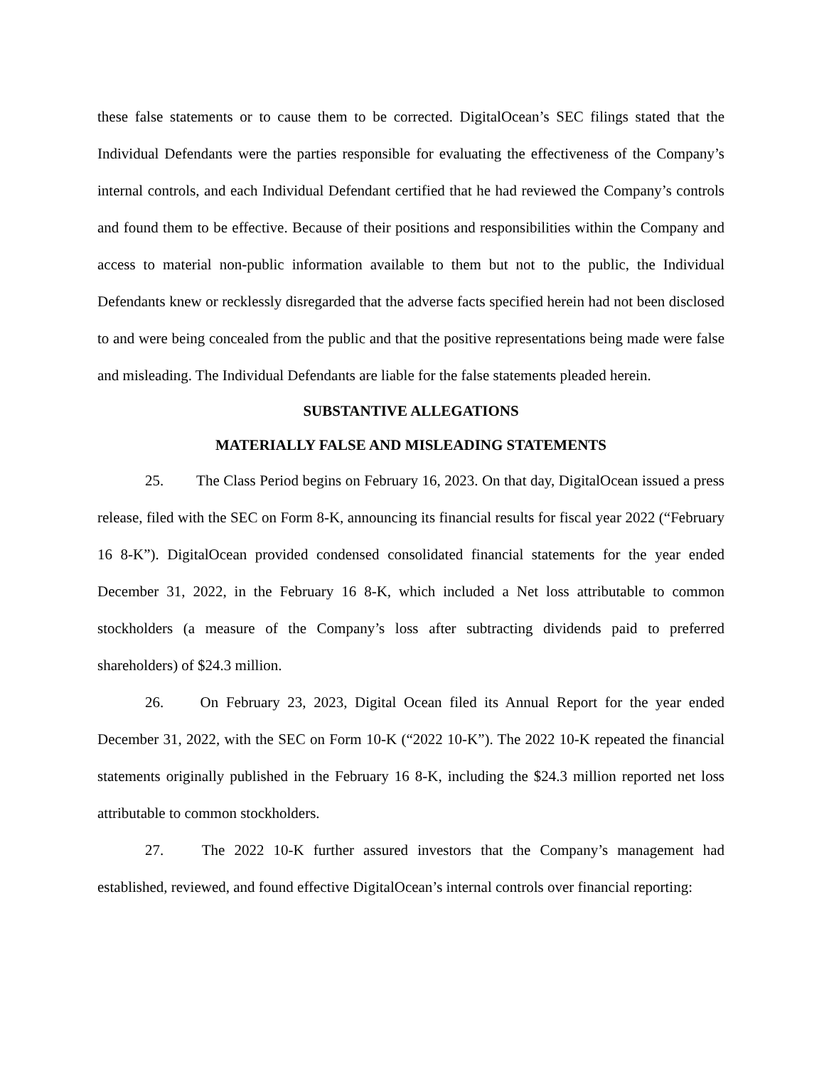these false statements or to cause them to be corrected. DigitalOcean’s SEC filings stated that the Individual Defendants were the parties responsible for evaluating the effectiveness of the Company’s internal controls, and each Individual Defendant certified that he had reviewed the Company’s controls and found them to be effective. Because of their positions and responsibilities within the Company and access to material non-public information available to them but not to the public, the Individual Defendants knew or recklessly disregarded that the adverse facts specified herein had not been disclosed to and were being concealed from the public and that the positive representations being made were false and misleading. The Individual Defendants are liable for the false statements pleaded herein.
SUBSTANTIVE ALLEGATIONS
MATERIALLY FALSE AND MISLEADING STATEMENTS
25. The Class Period begins on February 16, 2023. On that day, DigitalOcean issued a press release, filed with the SEC on Form 8-K, announcing its financial results for fiscal year 2022 (“February 16 8-K”). DigitalOcean provided condensed consolidated financial statements for the year ended December 31, 2022, in the February 16 8-K, which included a Net loss attributable to common stockholders (a measure of the Company’s loss after subtracting dividends paid to preferred shareholders) of $24.3 million.
26. On February 23, 2023, Digital Ocean filed its Annual Report for the year ended December 31, 2022, with the SEC on Form 10-K (“2022 10-K”). The 2022 10-K repeated the financial statements originally published in the February 16 8-K, including the $24.3 million reported net loss attributable to common stockholders.
27. The 2022 10-K further assured investors that the Company’s management had established, reviewed, and found effective DigitalOcean’s internal controls over financial reporting: